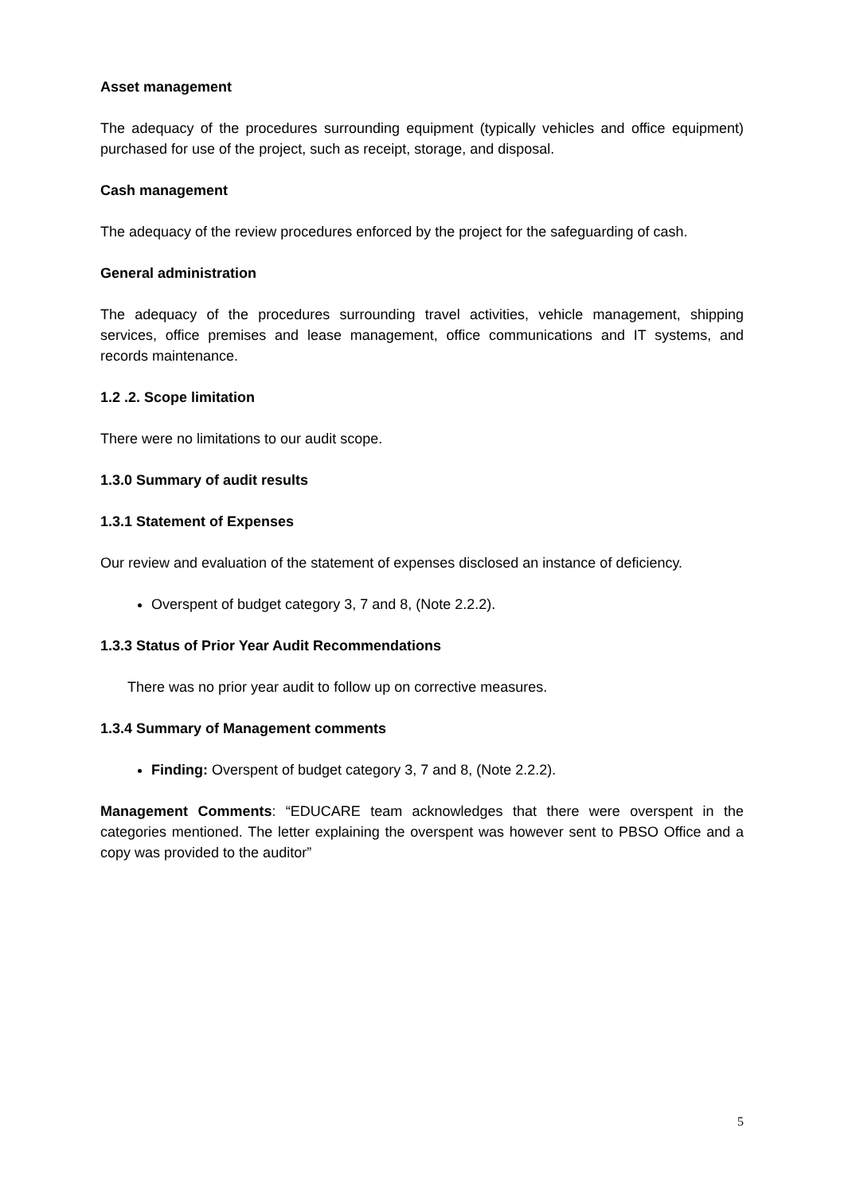Asset management
The adequacy of the procedures surrounding equipment (typically vehicles and office equipment) purchased for use of the project, such as receipt, storage, and disposal.
Cash management
The adequacy of the review procedures enforced by the project for the safeguarding of cash.
General administration
The adequacy of the procedures surrounding travel activities, vehicle management, shipping services, office premises and lease management, office communications and IT systems, and records maintenance.
1.2 .2. Scope limitation
There were no limitations to our audit scope.
1.3.0 Summary of audit results
1.3.1 Statement of Expenses
Our review and evaluation of the statement of expenses disclosed an instance of deficiency.
Overspent of budget category 3, 7 and 8, (Note 2.2.2).
1.3.3 Status of Prior Year Audit Recommendations
There was no prior year audit to follow up on corrective measures.
1.3.4 Summary of Management comments
Finding: Overspent of budget category 3, 7 and 8, (Note 2.2.2).
Management Comments: “EDUCARE team acknowledges that there were overspent in the categories mentioned. The letter explaining the overspent was however sent to PBSO Office and a copy was provided to the auditor”
5